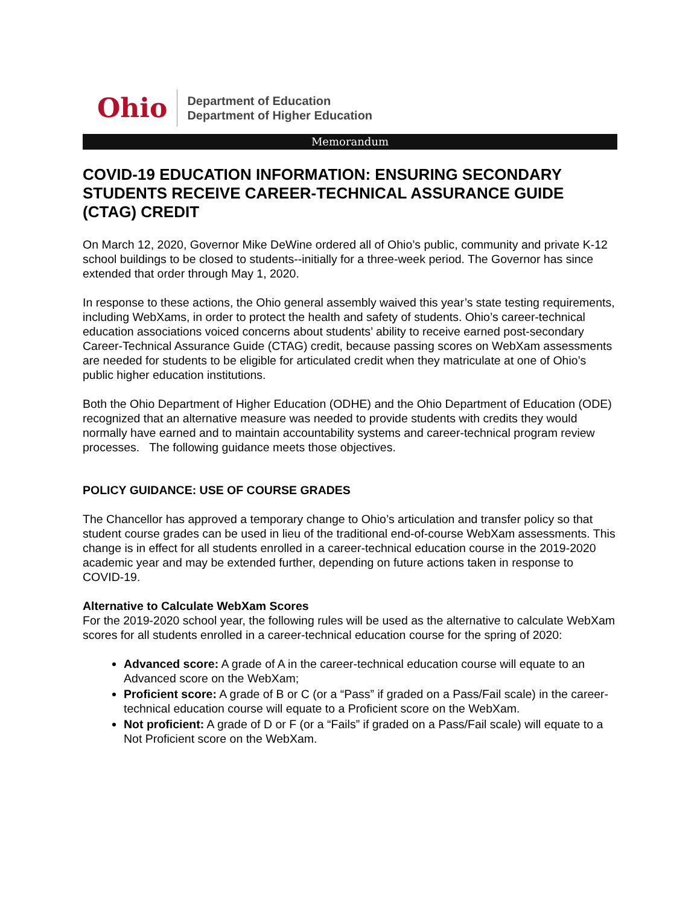Ohio
Department of Education
Department of Higher Education
Memorandum
COVID-19 EDUCATION INFORMATION: ENSURING SECONDARY STUDENTS RECEIVE CAREER-TECHNICAL ASSURANCE GUIDE (CTAG) CREDIT
On March 12, 2020, Governor Mike DeWine ordered all of Ohio’s public, community and private K-12 school buildings to be closed to students--initially for a three-week period. The Governor has since extended that order through May 1, 2020.
In response to these actions, the Ohio general assembly waived this year’s state testing requirements, including WebXams, in order to protect the health and safety of students. Ohio’s career-technical education associations voiced concerns about students’ ability to receive earned post-secondary Career-Technical Assurance Guide (CTAG) credit, because passing scores on WebXam assessments are needed for students to be eligible for articulated credit when they matriculate at one of Ohio’s public higher education institutions.
Both the Ohio Department of Higher Education (ODHE) and the Ohio Department of Education (ODE) recognized that an alternative measure was needed to provide students with credits they would normally have earned and to maintain accountability systems and career-technical program review processes. The following guidance meets those objectives.
POLICY GUIDANCE: USE OF COURSE GRADES
The Chancellor has approved a temporary change to Ohio’s articulation and transfer policy so that student course grades can be used in lieu of the traditional end-of-course WebXam assessments. This change is in effect for all students enrolled in a career-technical education course in the 2019-2020 academic year and may be extended further, depending on future actions taken in response to COVID-19.
Alternative to Calculate WebXam Scores
For the 2019-2020 school year, the following rules will be used as the alternative to calculate WebXam scores for all students enrolled in a career-technical education course for the spring of 2020:
Advanced score: A grade of A in the career-technical education course will equate to an Advanced score on the WebXam;
Proficient score: A grade of B or C (or a “Pass” if graded on a Pass/Fail scale) in the career-technical education course will equate to a Proficient score on the WebXam.
Not proficient: A grade of D or F (or a “Fails” if graded on a Pass/Fail scale) will equate to a Not Proficient score on the WebXam.